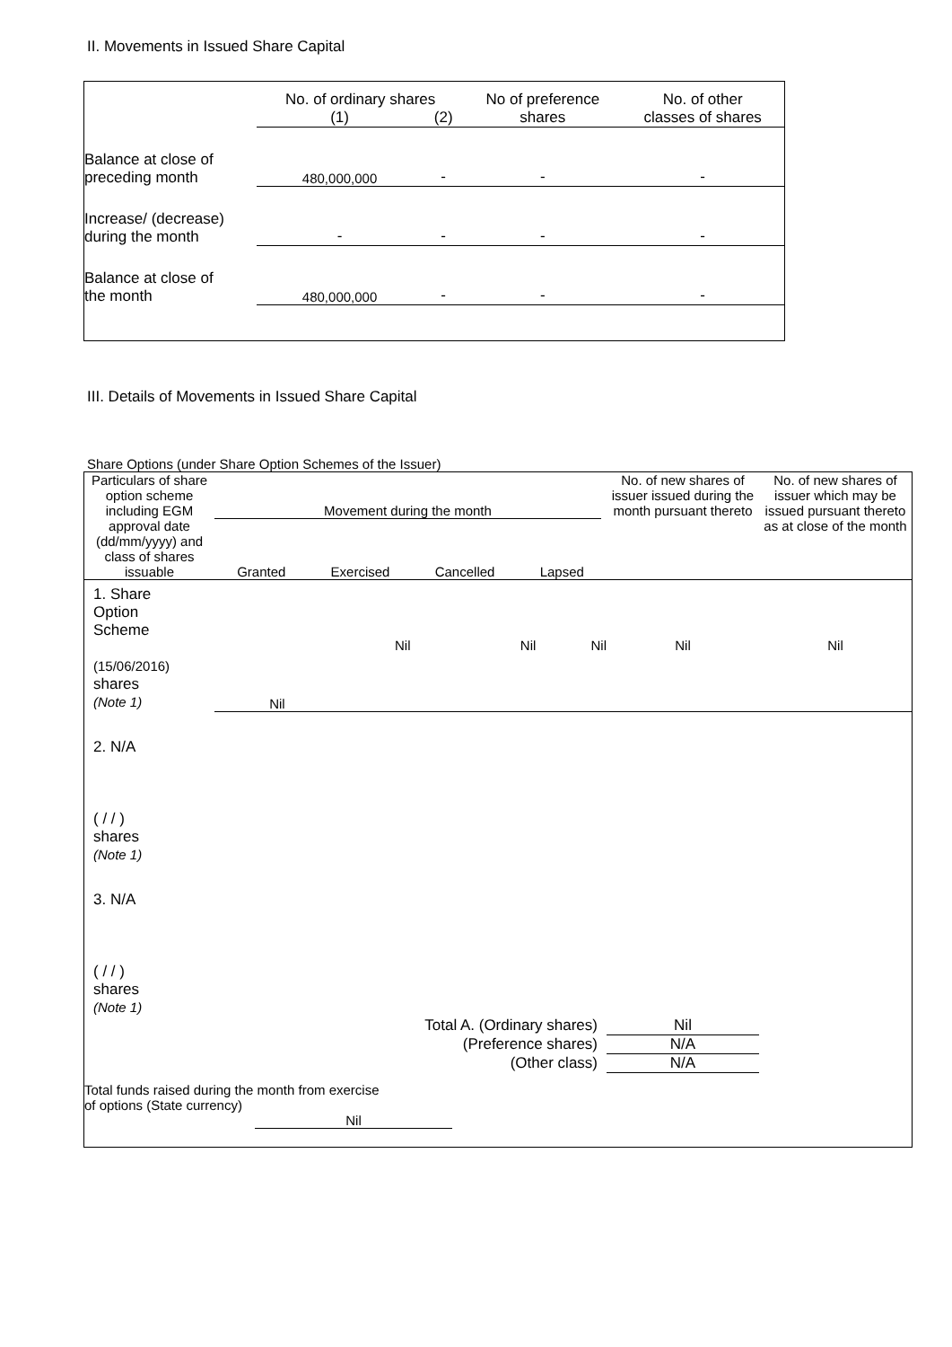II. Movements in Issued Share Capital
| | No. of ordinary shares | | No of preference shares | No. of other classes of shares |
| | (1) | (2) | | |
| Balance at close of preceding month | 480,000,000 | - | - | - |
| Increase/ (decrease) during the month | - | - | - | - |
| Balance at close of the month | 480,000,000 | - | - | - |
III. Details of Movements in Issued Share Capital
Share Options (under Share Option Schemes of the Issuer)
| Particulars of share option scheme including EGM approval date (dd/mm/yyyy) and class of shares issuable | Movement during the month Granted Exercised Cancelled Lapsed | | | | No. of new shares of issuer issued during the month pursuant thereto | No. of new shares of issuer which may be issued pursuant thereto as at close of the month |
| 1. Share Option Scheme (15/06/2016) shares (Note 1) | Nil | Nil | Nil | Nil | Nil | Nil |
| 2. N/A ( / / ) shares (Note 1) | | | | | | |
| 3. N/A ( / / ) shares (Note 1) | | | | | | |
| Total A. (Ordinary shares) | | | | | Nil | |
| (Preference shares) | | | | | N/A | |
| (Other class) | | | | | N/A | |
| Total funds raised during the month from exercise of options (State currency) Nil | | | | | | |